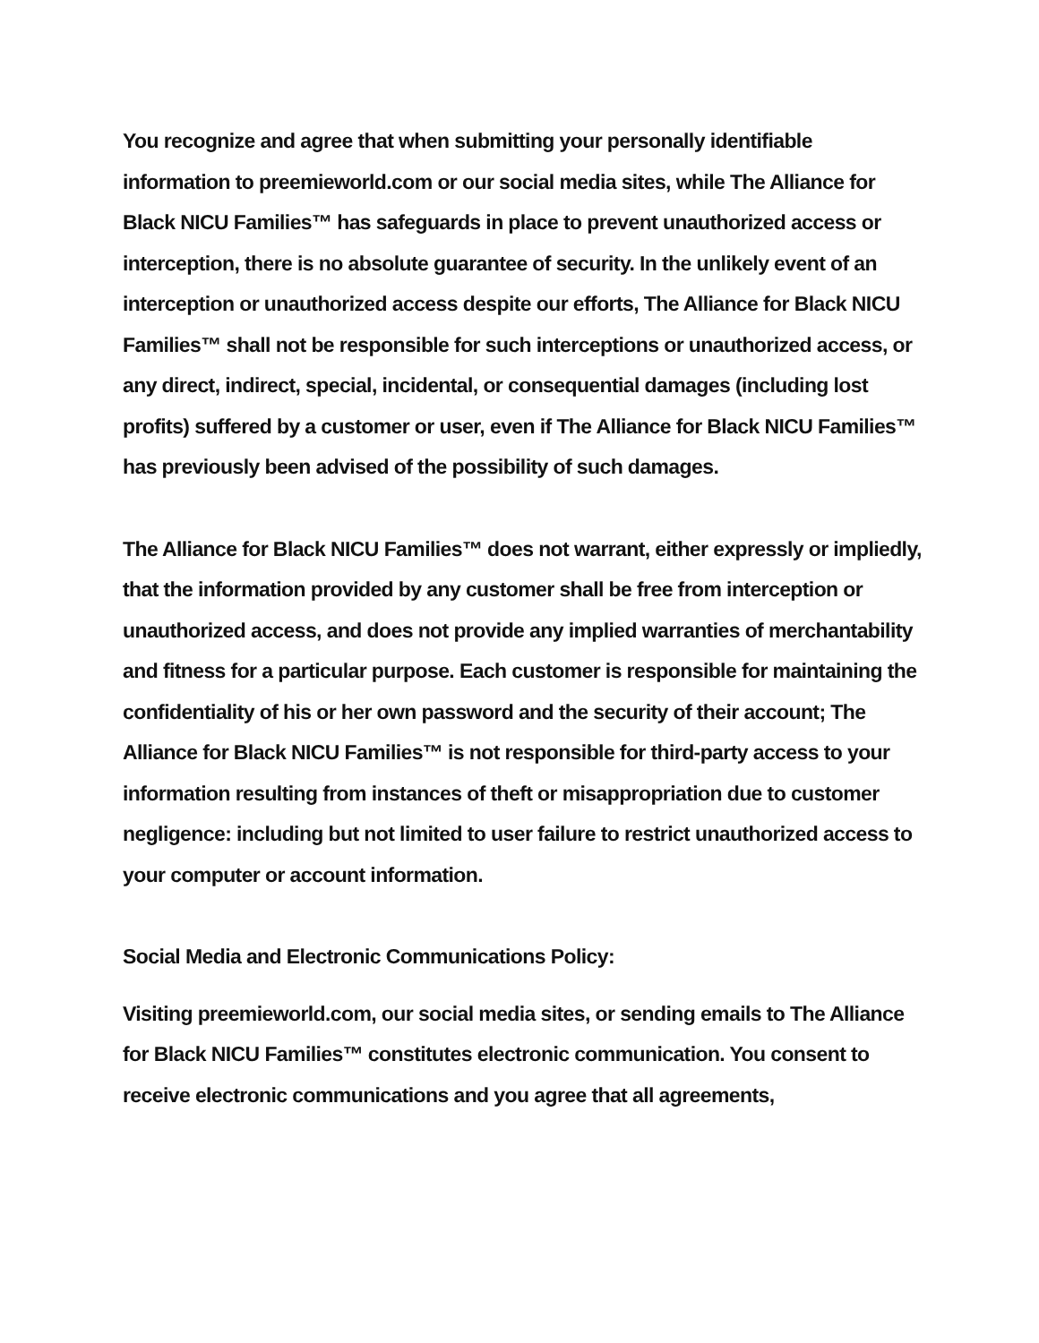You recognize and agree that when submitting your personally identifiable information to preemieworld.com or our social media sites, while The Alliance for Black NICU Families™ has safeguards in place to prevent unauthorized access or interception, there is no absolute guarantee of security. In the unlikely event of an interception or unauthorized access despite our efforts, The Alliance for Black NICU Families™ shall not be responsible for such interceptions or unauthorized access, or any direct, indirect, special, incidental, or consequential damages (including lost profits) suffered by a customer or user, even if The Alliance for Black NICU Families™ has previously been advised of the possibility of such damages.
The Alliance for Black NICU Families™ does not warrant, either expressly or impliedly, that the information provided by any customer shall be free from interception or unauthorized access, and does not provide any implied warranties of merchantability and fitness for a particular purpose. Each customer is responsible for maintaining the confidentiality of his or her own password and the security of their account; The Alliance for Black NICU Families™ is not responsible for third-party access to your information resulting from instances of theft or misappropriation due to customer negligence: including but not limited to user failure to restrict unauthorized access to your computer or account information.
Social Media and Electronic Communications Policy:
Visiting preemieworld.com, our social media sites, or sending emails to The Alliance for Black NICU Families™ constitutes electronic communication. You consent to receive electronic communications and you agree that all agreements,